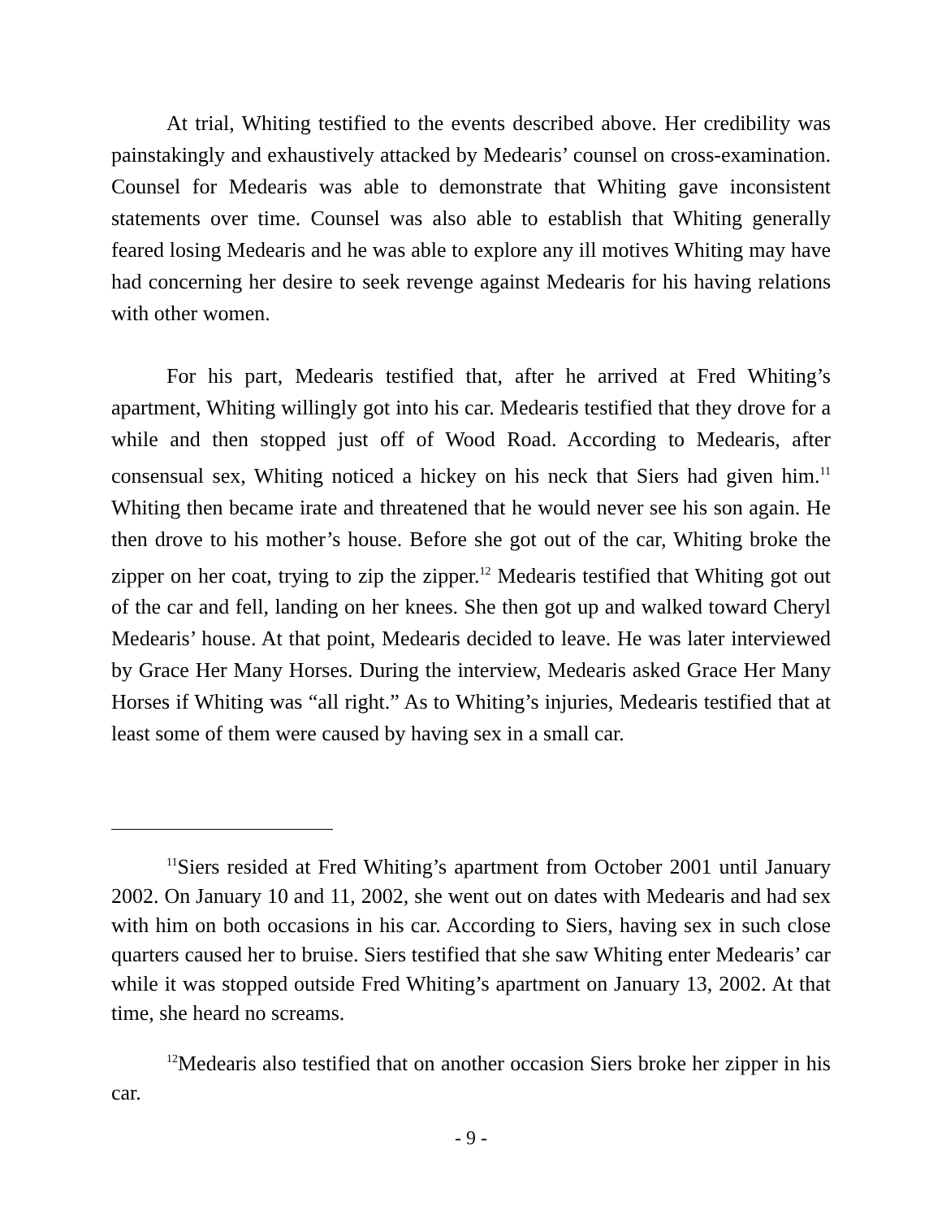At trial, Whiting testified to the events described above. Her credibility was painstakingly and exhaustively attacked by Medearis’ counsel on cross-examination. Counsel for Medearis was able to demonstrate that Whiting gave inconsistent statements over time. Counsel was also able to establish that Whiting generally feared losing Medearis and he was able to explore any ill motives Whiting may have had concerning her desire to seek revenge against Medearis for his having relations with other women.
For his part, Medearis testified that, after he arrived at Fred Whiting’s apartment, Whiting willingly got into his car. Medearis testified that they drove for a while and then stopped just off of Wood Road. According to Medearis, after consensual sex, Whiting noticed a hickey on his neck that Siers had given him.<sup>11</sup> Whiting then became irate and threatened that he would never see his son again. He then drove to his mother’s house. Before she got out of the car, Whiting broke the zipper on her coat, trying to zip the zipper.<sup>12</sup> Medearis testified that Whiting got out of the car and fell, landing on her knees. She then got up and walked toward Cheryl Medearis’ house. At that point, Medearis decided to leave. He was later interviewed by Grace Her Many Horses. During the interview, Medearis asked Grace Her Many Horses if Whiting was “all right.” As to Whiting’s injuries, Medearis testified that at least some of them were caused by having sex in a small car.
<sup>11</sup> Siers resided at Fred Whiting’s apartment from October 2001 until January 2002. On January 10 and 11, 2002, she went out on dates with Medearis and had sex with him on both occasions in his car. According to Siers, having sex in such close quarters caused her to bruise. Siers testified that she saw Whiting enter Medearis’ car while it was stopped outside Fred Whiting’s apartment on January 13, 2002. At that time, she heard no screams.
<sup>12</sup> Medearis also testified that on another occasion Siers broke her zipper in his car.
- 9 -